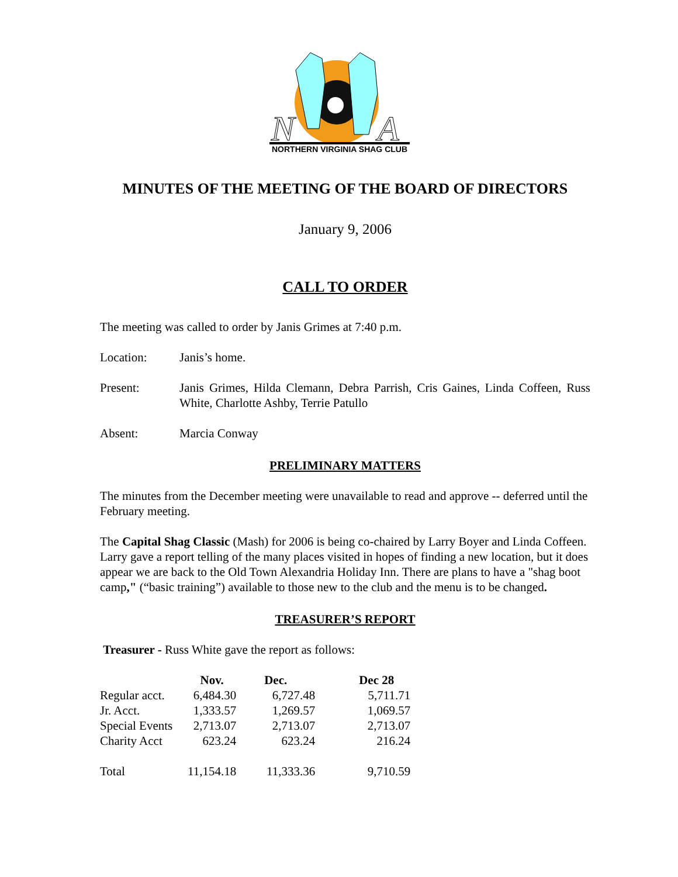N
A
NORTHERN VIRGINIA SHAG CLUB
MINUTES OF THE MEETING OF THE BOARD OF DIRECTORS
January 9, 2006
CALL TO ORDER
The meeting was called to order by Janis Grimes at 7:40 p.m.
Location: Janis’s home.
Present: Janis Grimes, Hilda Clemann, Debra Parrish, Cris Gaines, Linda Coffeen, Russ White, Charlotte Ashby, Terrie Patullo
Absent: Marcia Conway
PRELIMINARY MATTERS
The minutes from the December meeting were unavailable to read and approve -- deferred until the February meeting.
The Capital Shag Classic (Mash) for 2006 is being co-chaired by Larry Boyer and Linda Coffeen. Larry gave a report telling of the many places visited in hopes of finding a new location, but it does appear we are back to the Old Town Alexandria Holiday Inn. There are plans to have a "shag boot camp," (“basic training”) available to those new to the club and the menu is to be changed.
TREASURER’S REPORT
Treasurer - Russ White gave the report as follows:
| | Nov. | Dec. | Dec 28 |
| --- | --- | --- | --- |
| Regular acct. | 6,484.30 | 6,727.48 | 5,711.71 |
| Jr. Acct. | 1,333.57 | 1,269.57 | 1,069.57 |
| Special Events | 2,713.07 | 2,713.07 | 2,713.07 |
| Charity Acct | 623.24 | 623.24 | 216.24 |
| Total | 11,154.18 | 11,333.36 | 9,710.59 |